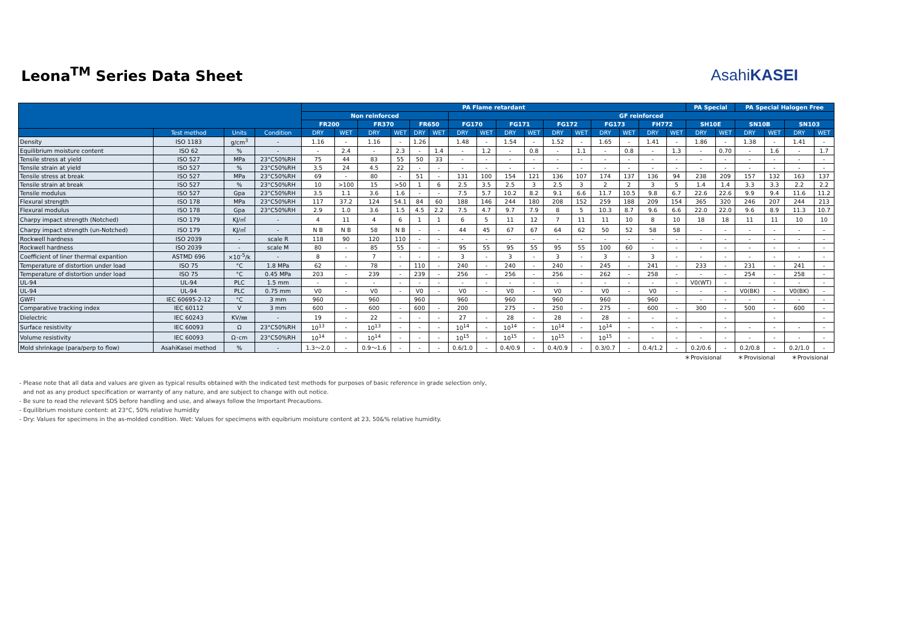Leona<sup>TM</sup> Series Data Sheet
AsahiKASEI
| | | | | PA Flame retardant | | | | | | | | | | | | | | | | PA Special | | PA Special Halogen Free | | | |
| --- | --- | --- | --- | --- | --- | --- | --- | --- | --- | --- | --- | --- | --- | --- | --- | --- | --- | --- | --- | --- | --- | --- | --- | --- | --- |
| | | | | Non reinforced | | | | | | GF reinforced | | | | | | | | | | | | | | | |
| | | | | FR200 | | FR370 | | FR650 | | FG170 | | FG171 | | FG172 | | FG173 | | FH772 | | SH10E | | SN10B | | SN103 | |
| | Test method | Units | Condition | DRY | WET | DRY | WET | DRY | WET | DRY | WET | DRY | WET | DRY | WET | DRY | WET | DRY | WET | DRY | WET | DRY | WET | DRY | WET |
| Density | ISO 1183 | g/cm<sup>3</sup> | - | 1.16 | - | 1.16 | - | 1.26 | | 1.48 | - | 1.54 | - | 1.52 | - | 1.65 | - | 1.41 | - | 1.86 | - | 1.38 | - | 1.41 | - |
| Equilibrium moisture content | ISO 62 | % | - | - | 2.4 | - | 2.3 | - | 1.4 | - | 1.2 | - | 0.8 | - | 1.1 | - | 0.8 | - | 1.3 | - | 0.70 | - | 1.6 | - | 1.7 |
| Tensile stress at yield | ISO 527 | MPa | 23°C50%RH | 75 | 44 | 83 | 55 | 50 | 33 | - | - | - | - | - | - | - | - | - | - | - | - | - | - | - | - |
| Tensile strain at yield | ISO 527 | % | 23°C50%RH | 3.5 | 24 | 4.5 | 22 | - | - | - | - | - | - | - | - | - | - | - | - | - | - | - | - | - | - |
| Tensile stress at break | ISO 527 | MPa | 23°C50%RH | 69 | - | 80 | - | 51 | - | 131 | 100 | 154 | 121 | 136 | 107 | 174 | 137 | 136 | 94 | 238 | 209 | 157 | 132 | 163 | 137 |
| Tensile strain at break | ISO 527 | % | 23°C50%RH | 10 | >100 | 15 | >50 | 1 | 6 | 2.5 | 3.5 | 2.5 | 3 | 2.5 | 3 | 2 | 2 | 3 | 5 | 1.4 | 1.4 | 3.3 | 3.3 | 2.2 | 2.2 |
| Tensile modulus | ISO 527 | Gpa | 23°C50%RH | 3.5 | 1.1 | 3.6 | 1.6 | - | - | 7.5 | 5.7 | 10.2 | 8.2 | 9.1 | 6.6 | 11.7 | 10.5 | 9.8 | 6.7 | 22.6 | 22.6 | 9.9 | 9.4 | 11.6 | 11.2 |
| Flexural strength | ISO 178 | MPa | 23°C50%RH | 117 | 37.2 | 124 | 54.1 | 84 | 60 | 188 | 146 | 244 | 180 | 208 | 152 | 259 | 188 | 209 | 154 | 365 | 320 | 246 | 207 | 244 | 213 |
| Flexural modulus | ISO 178 | Gpa | 23°C50%RH | 2.9 | 1.0 | 3.6 | 1.5 | 4.5 | 2.2 | 7.5 | 4.7 | 9.7 | 7.9 | 8 | 5 | 10.3 | 8.7 | 9.6 | 6.6 | 22.0 | 22.0 | 9.6 | 8.9 | 11.3 | 10.7 |
| Charpy impact strength (Notched) | ISO 179 | KJ/㎡ | - | 4 | 11 | 4 | 6 | 1 | 1 | 6 | 5 | 11 | 12 | 7 | 11 | 11 | 10 | 8 | 10 | 18 | 18 | 11 | 11 | 10 | 10 |
| Charpy impact strength (un-Notched) | ISO 179 | KJ/㎡ | - | N B | N B | 58 | N B | - | - | 44 | 45 | 67 | 67 | 64 | 62 | 50 | 52 | 58 | 58 | - | - | - | - | - | - |
| Rockwell hardness | ISO 2039 | - | scale R | 118 | 90 | 120 | 110 | - | - | - | - | - | - | - | - | - | - | - | - | - | - | - | - | - | - |
| Rockwell hardness | ISO 2039 | - | scale M | 80 | - | 85 | 55 | - | - | 95 | 55 | 95 | 55 | 95 | 55 | 100 | 60 | - | - | - | - | - | - | - | - |
| Coefficient of liner thermal expantion | ASTMD 696 | ×10<sup>-5</sup>/k | - | 8 | - | 7 | - | - | - | 3 | - | 3 | - | 3 | - | 3 | - | 3 | - | - | - | - | - | - | - |
| Temperature of distortion under load | ISO 75 | °C | 1.8 MPa | 62 | - | 78 | - | 110 | - | 240 | - | 240 | - | 240 | - | 245 | - | 241 | - | 233 | - | 231 | - | 241 | - |
| Temperature of distortion under load | ISO 75 | °C | 0.45 MPa | 203 | - | 239 | - | 239 | - | 256 | - | 256 | - | 256 | - | 262 | - | 258 | - | - | - | 254 | - | 258 | - |
| UL-94 | UL-94 | PLC | 1.5 mm | - | - | - | - | - | - | - | - | - | - | - | - | - | - | - | - | V0(WT) | - | - | - | - | - |
| UL-94 | UL-94 | PLC | 0.75 mm | V0 | - | V0 | - | V0 | - | V0 | - | V0 | - | V0 | - | V0 | - | V0 | - | - | - | V0(BK) | - | V0(BK) | - |
| GWFI | IEC 60695-2-12 | °C | 3 mm | 960 | | 960 | | 960 | | 960 | | 960 | | 960 | | 960 | | 960 | | - | - | - | - | - | - |
| Comparative tracking index | IEC 60112 | V | 3 mm | 600 | - | 600 | - | 600 | - | 200 | | 275 | - | 250 | - | 275 | - | 600 | - | 300 | - | 500 | - | 600 | - |
| Dielectric | IEC 60243 | KV/㎜ | - | 19 | - | 22 | - | - | - | 27 | - | 28 | - | 28 | - | 28 | - | - | - | | - | | - | | - |
| Surface resistivity | IEC 60093 | Ω | 23°C50%RH | 10<sup>13</sup> | - | 10<sup>13</sup> | - | - | - | 10<sup>14</sup> | - | 10<sup>14</sup> | - | 10<sup>14</sup> | - | 10<sup>14</sup> | - | - | - | - | - | - | - | - | - |
| Volume resistivity | IEC 60093 | Ω･cm | 23°C50%RH | 10<sup>14</sup> | - | 10<sup>14</sup> | - | - | - | 10<sup>15</sup> | - | 10<sup>15</sup> | - | 10<sup>15</sup> | - | 10<sup>15</sup> | - | - | - | - | - | - | - | - | - |
| Mold shrinkage (para/perp to flow) | AsahiKasei method | % | - | 1.3～2.0 | - | 0.9～1.6 | - | - | - | 0.6/1.0 | - | 0.4/0.9 | - | 0.4/0.9 | - | 0.3/0.7 | - | 0.4/1.2 | - | 0.2/0.6 | - | 0.2/0.8 | - | 0.2/1.0 | - |
＊Provisional ＊Provisional ＊Provisional
- Please note that all data and values are given as typical results obtained with the indicated test methods for purposes of basic reference in grade selection only,
and not as any product specification or warranty of any nature, and are subject to change with out notice.
- Be sure to read the relevant SDS before handling and use, and always follow the Important Precautions.
- Equilibrium moisture content: at 23°C, 50% relative humidity
- Dry: Values for specimens in the as-molded condition. Wet: Values for specimens with equibrium moisture content at 23, 50&% relative humidity.